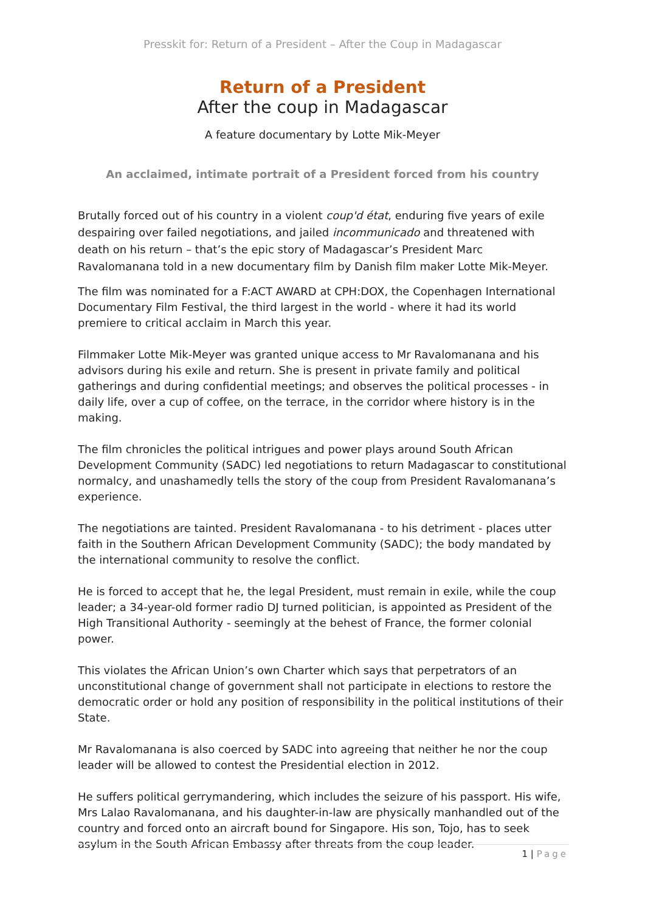Presskit for: Return of a President – After the Coup in Madagascar
Return of a President
After the coup in Madagascar
A feature documentary by Lotte Mik-Meyer
An acclaimed, intimate portrait of a President forced from his country
Brutally forced out of his country in a violent coup'd état, enduring five years of exile despairing over failed negotiations, and jailed incommunicado and threatened with death on his return – that’s the epic story of Madagascar’s President Marc Ravalomanana told in a new documentary film by Danish film maker Lotte Mik-Meyer.
The film was nominated for a F:ACT AWARD at CPH:DOX, the Copenhagen International Documentary Film Festival, the third largest in the world - where it had its world premiere to critical acclaim in March this year.
Filmmaker Lotte Mik-Meyer was granted unique access to Mr Ravalomanana and his advisors during his exile and return. She is present in private family and political gatherings and during confidential meetings; and observes the political processes - in daily life, over a cup of coffee, on the terrace, in the corridor where history is in the making.
The film chronicles the political intrigues and power plays around South African Development Community (SADC) led negotiations to return Madagascar to constitutional normalcy, and unashamedly tells the story of the coup from President Ravalomanana’s experience.
The negotiations are tainted. President Ravalomanana - to his detriment - places utter faith in the Southern African Development Community (SADC); the body mandated by the international community to resolve the conflict.
He is forced to accept that he, the legal President, must remain in exile, while the coup leader; a 34-year-old former radio DJ turned politician, is appointed as President of the High Transitional Authority - seemingly at the behest of France, the former colonial power.
This violates the African Union’s own Charter which says that perpetrators of an unconstitutional change of government shall not participate in elections to restore the democratic order or hold any position of responsibility in the political institutions of their State.
Mr Ravalomanana is also coerced by SADC into agreeing that neither he nor the coup leader will be allowed to contest the Presidential election in 2012.
He suffers political gerrymandering, which includes the seizure of his passport. His wife, Mrs Lalao Ravalomanana, and his daughter-in-law are physically manhandled out of the country and forced onto an aircraft bound for Singapore. His son, Tojo, has to seek asylum in the South African Embassy after threats from the coup leader.
1 | Page